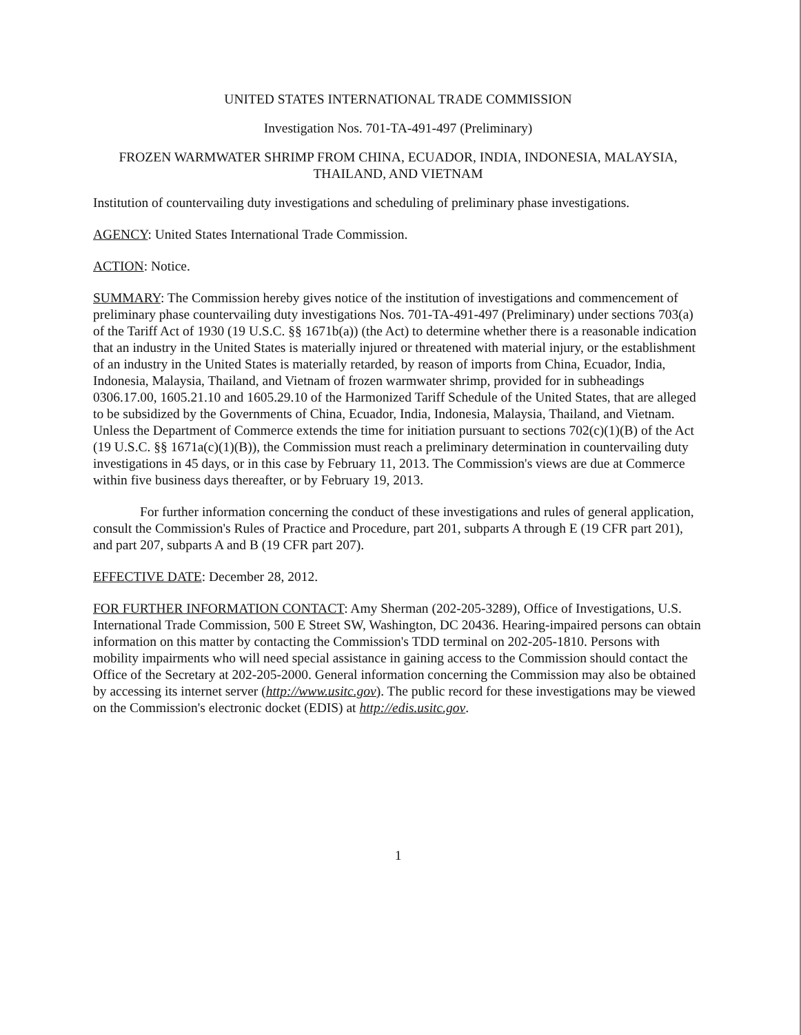UNITED STATES INTERNATIONAL TRADE COMMISSION
Investigation Nos. 701-TA-491-497 (Preliminary)
FROZEN WARMWATER SHRIMP FROM CHINA, ECUADOR, INDIA, INDONESIA, MALAYSIA, THAILAND, AND VIETNAM
Institution of countervailing duty investigations and scheduling of preliminary phase investigations.
AGENCY: United States International Trade Commission.
ACTION: Notice.
SUMMARY: The Commission hereby gives notice of the institution of investigations and commencement of preliminary phase countervailing duty investigations Nos. 701-TA-491-497 (Preliminary) under sections 703(a) of the Tariff Act of 1930 (19 U.S.C. §§ 1671b(a)) (the Act) to determine whether there is a reasonable indication that an industry in the United States is materially injured or threatened with material injury, or the establishment of an industry in the United States is materially retarded, by reason of imports from China, Ecuador, India, Indonesia, Malaysia, Thailand, and Vietnam of frozen warmwater shrimp, provided for in subheadings 0306.17.00, 1605.21.10 and 1605.29.10 of the Harmonized Tariff Schedule of the United States, that are alleged to be subsidized by the Governments of China, Ecuador, India, Indonesia, Malaysia, Thailand, and Vietnam. Unless the Department of Commerce extends the time for initiation pursuant to sections 702(c)(1)(B) of the Act (19 U.S.C. §§ 1671a(c)(1)(B)), the Commission must reach a preliminary determination in countervailing duty investigations in 45 days, or in this case by February 11, 2013. The Commission's views are due at Commerce within five business days thereafter, or by February 19, 2013.
For further information concerning the conduct of these investigations and rules of general application, consult the Commission's Rules of Practice and Procedure, part 201, subparts A through E (19 CFR part 201), and part 207, subparts A and B (19 CFR part 207).
EFFECTIVE DATE: December 28, 2012.
FOR FURTHER INFORMATION CONTACT: Amy Sherman (202-205-3289), Office of Investigations, U.S. International Trade Commission, 500 E Street SW, Washington, DC 20436. Hearing-impaired persons can obtain information on this matter by contacting the Commission's TDD terminal on 202-205-1810. Persons with mobility impairments who will need special assistance in gaining access to the Commission should contact the Office of the Secretary at 202-205-2000. General information concerning the Commission may also be obtained by accessing its internet server (http://www.usitc.gov). The public record for these investigations may be viewed on the Commission's electronic docket (EDIS) at http://edis.usitc.gov.
1